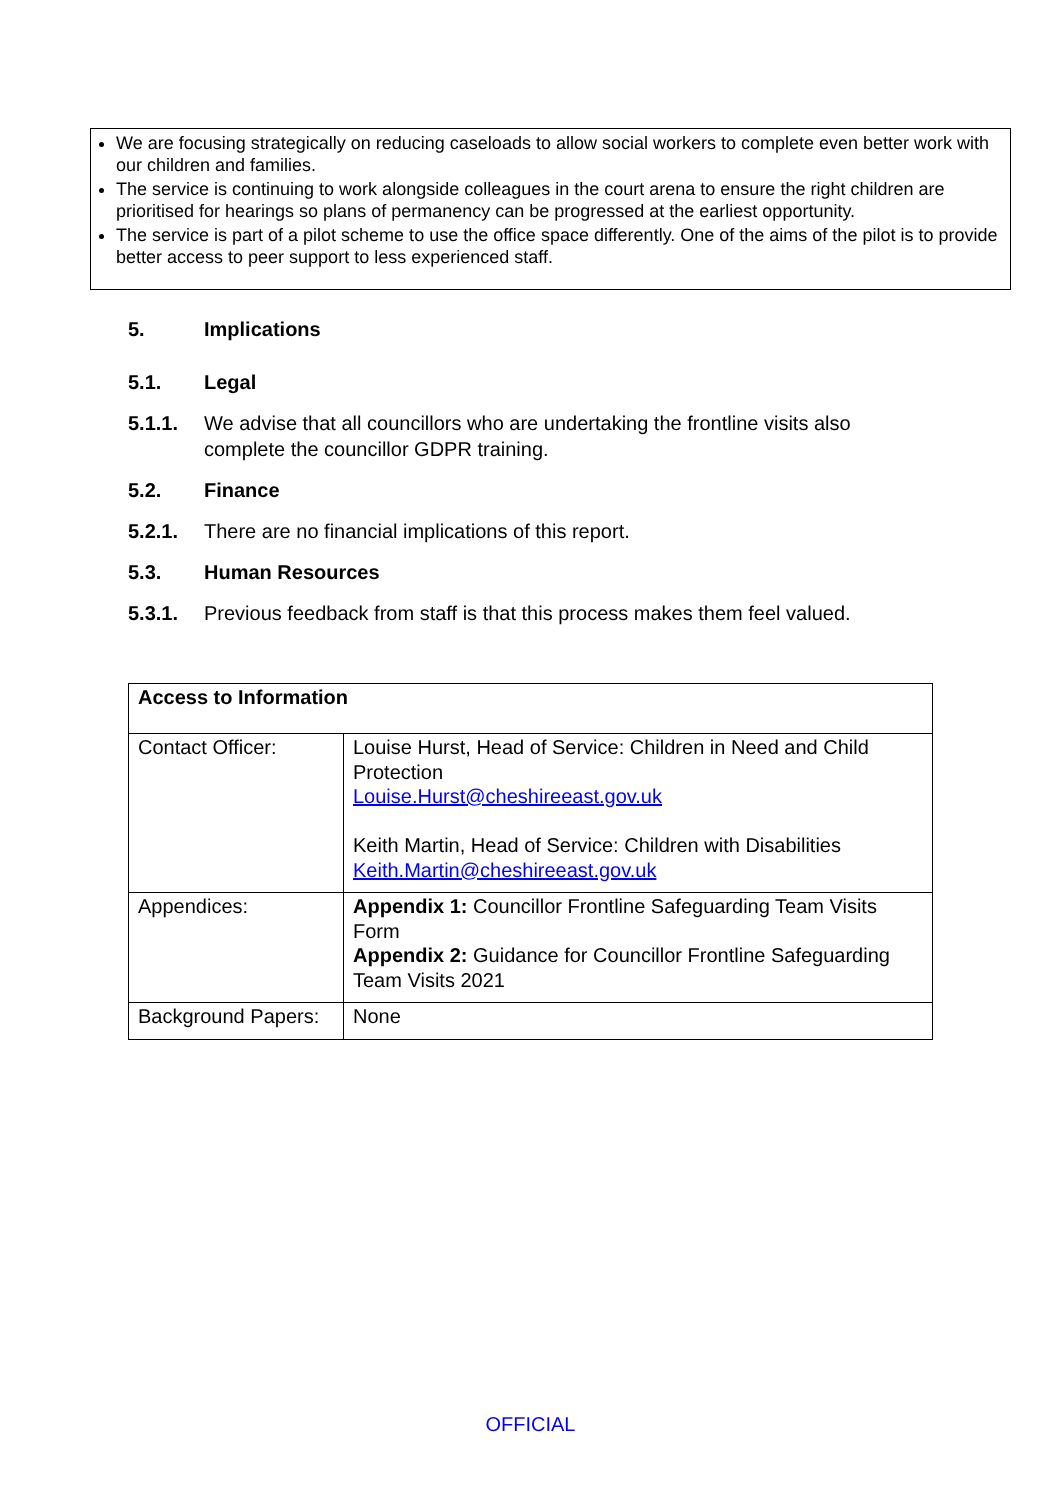We are focusing strategically on reducing caseloads to allow social workers to complete even better work with our children and families.
The service is continuing to work alongside colleagues in the court arena to ensure the right children are prioritised for hearings so plans of permanency can be progressed at the earliest opportunity.
The service is part of a pilot scheme to use the office space differently. One of the aims of the pilot is to provide better access to peer support to less experienced staff.
5. Implications
5.1. Legal
5.1.1. We advise that all councillors who are undertaking the frontline visits also complete the councillor GDPR training.
5.2. Finance
5.2.1. There are no financial implications of this report.
5.3. Human Resources
5.3.1. Previous feedback from staff is that this process makes them feel valued.
| Access to Information | |
| Contact Officer: | Louise Hurst, Head of Service: Children in Need and Child Protection Louise.Hurst@cheshireeast.gov.uk Keith Martin, Head of Service: Children with Disabilities Keith.Martin@cheshireeast.gov.uk |
| Appendices: | Appendix 1: Councillor Frontline Safeguarding Team Visits Form Appendix 2: Guidance for Councillor Frontline Safeguarding Team Visits 2021 |
| Background Papers: | None |
OFFICIAL